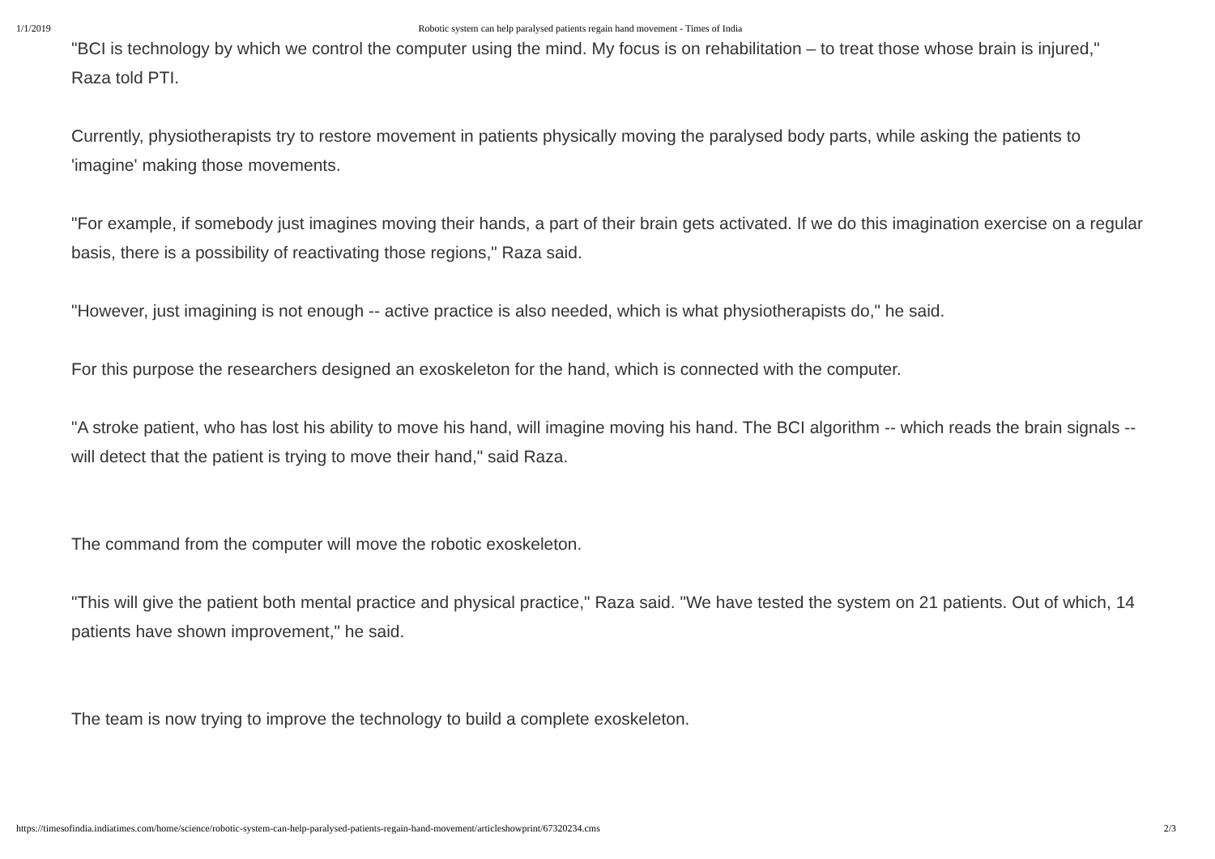1/1/2019 Robotic system can help paralysed patients regain hand movement - Times of India
"BCI is technology by which we control the computer using the mind. My focus is on rehabilitation – to treat those whose brain is injured," Raza told PTI.
Currently, physiotherapists try to restore movement in patients physically moving the paralysed body parts, while asking the patients to 'imagine' making those movements.
"For example, if somebody just imagines moving their hands, a part of their brain gets activated. If we do this imagination exercise on a regular basis, there is a possibility of reactivating those regions," Raza said.
"However, just imagining is not enough -- active practice is also needed, which is what physiotherapists do," he said.
For this purpose the researchers designed an exoskeleton for the hand, which is connected with the computer.
"A stroke patient, who has lost his ability to move his hand, will imagine moving his hand. The BCI algorithm -- which reads the brain signals -- will detect that the patient is trying to move their hand," said Raza.
The command from the computer will move the robotic exoskeleton.
"This will give the patient both mental practice and physical practice," Raza said. "We have tested the system on 21 patients. Out of which, 14 patients have shown improvement," he said.
The team is now trying to improve the technology to build a complete exoskeleton.
https://timesofindia.indiatimes.com/home/science/robotic-system-can-help-paralysed-patients-regain-hand-movement/articleshowprint/67320234.cms 2/3